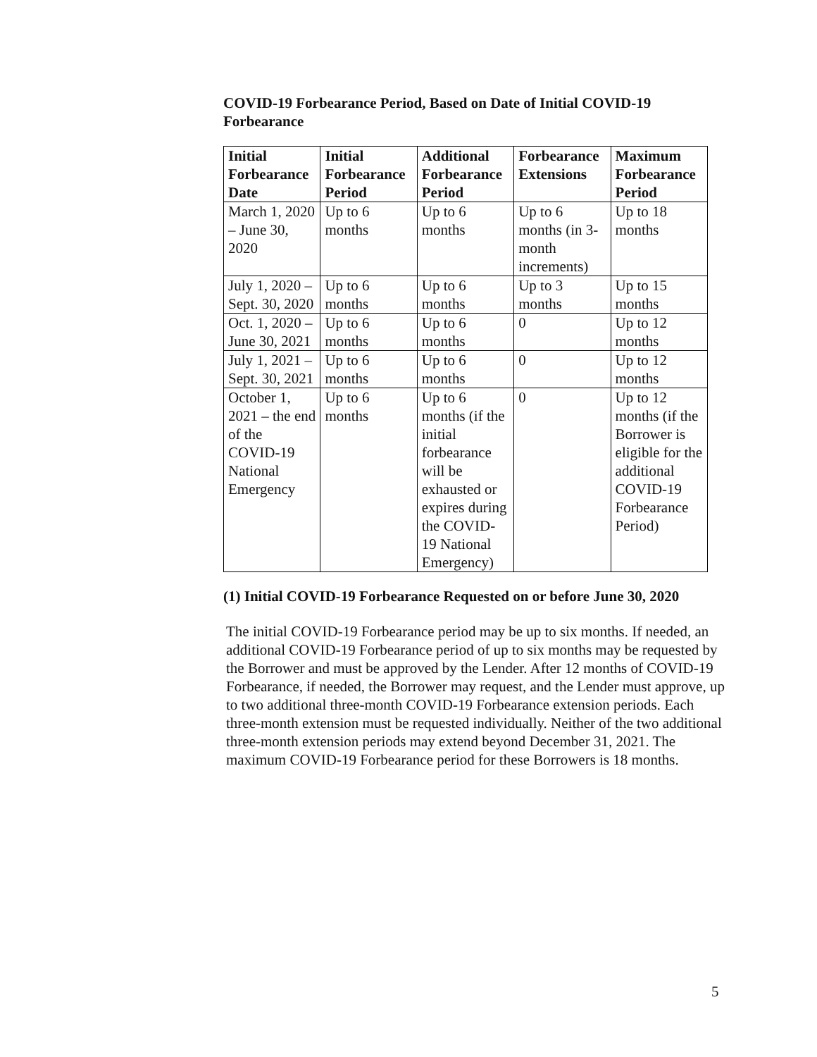COVID-19 Forbearance Period, Based on Date of Initial COVID-19 Forbearance
| Initial Forbearance Date | Initial Forbearance Period | Additional Forbearance Period | Forbearance Extensions | Maximum Forbearance Period |
| --- | --- | --- | --- | --- |
| March 1, 2020 – June 30, 2020 | Up to 6 months | Up to 6 months | Up to 6 months (in 3-month increments) | Up to 18 months |
| July 1, 2020 – Sept. 30, 2020 | Up to 6 months | Up to 6 months | Up to 3 months | Up to 15 months |
| Oct. 1, 2020 – June 30, 2021 | Up to 6 months | Up to 6 months | 0 | Up to 12 months |
| July 1, 2021 – Sept. 30, 2021 | Up to 6 months | Up to 6 months | 0 | Up to 12 months |
| October 1, 2021 – the end of the COVID-19 National Emergency | Up to 6 months | Up to 6 months (if the initial forbearance will be exhausted or expires during the COVID-19 National Emergency) | 0 | Up to 12 months (if the Borrower is eligible for the additional COVID-19 Forbearance Period) |
(1) Initial COVID-19 Forbearance Requested on or before June 30, 2020
The initial COVID-19 Forbearance period may be up to six months. If needed, an additional COVID-19 Forbearance period of up to six months may be requested by the Borrower and must be approved by the Lender. After 12 months of COVID-19 Forbearance, if needed, the Borrower may request, and the Lender must approve, up to two additional three-month COVID-19 Forbearance extension periods. Each three-month extension must be requested individually. Neither of the two additional three-month extension periods may extend beyond December 31, 2021. The maximum COVID-19 Forbearance period for these Borrowers is 18 months.
5